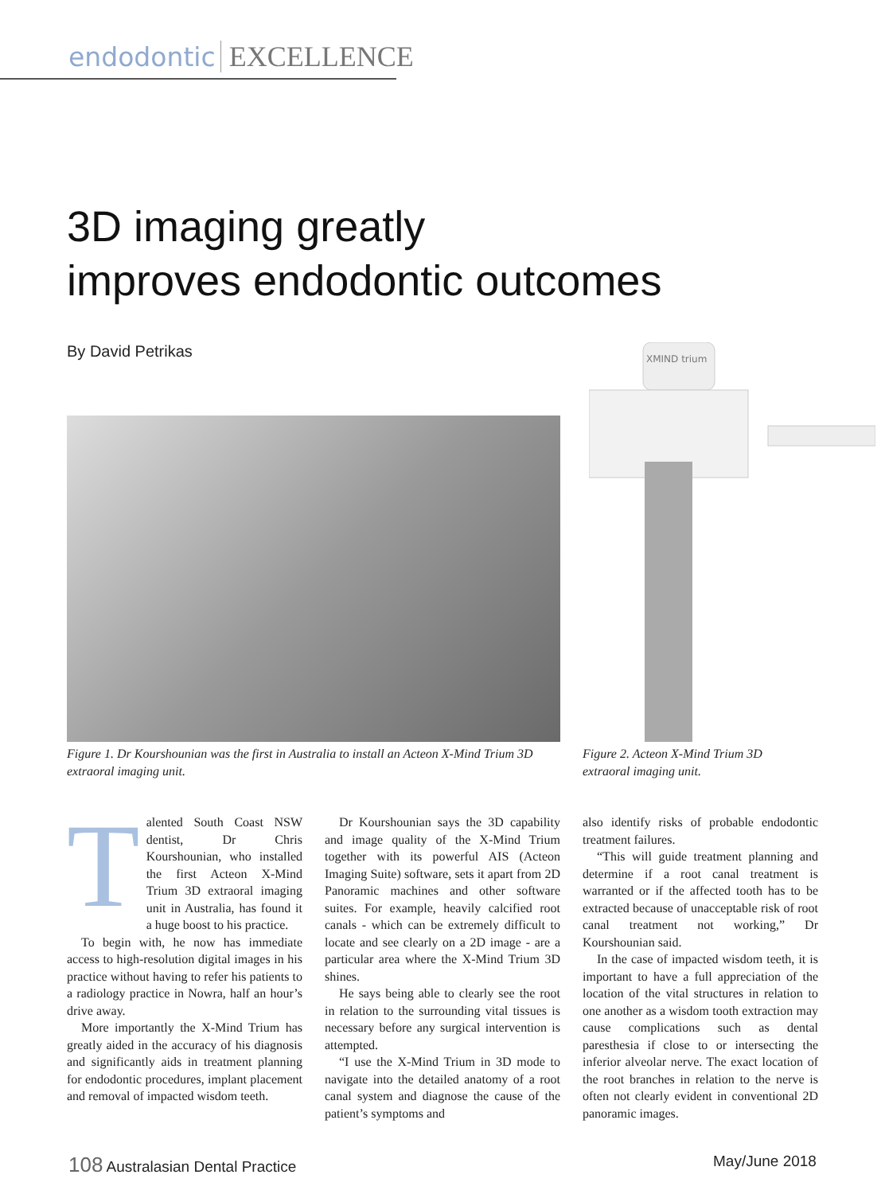endodontic EXCELLENCE
3D imaging greatly
improves endodontic outcomes
By David Petrikas
XMIND trium
Figure 1. Dr Kourshounian was the first in Australia to install an Acteon X-Mind Trium 3D extraoral imaging unit.
Figure 2. Acteon X-Mind Trium 3D extraoral imaging unit.
Talented South Coast NSW dentist, Dr Chris Kourshounian, who installed the first Acteon X-Mind Trium 3D extraoral imaging unit in Australia, has found it a huge boost to his practice.
To begin with, he now has immediate access to high-resolution digital images in his practice without having to refer his patients to a radiology practice in Nowra, half an hour’s drive away.
More importantly the X-Mind Trium has greatly aided in the accuracy of his diagnosis and significantly aids in treatment planning for endodontic procedures, implant placement and removal of impacted wisdom teeth.
Dr Kourshounian says the 3D capability and image quality of the X-Mind Trium together with its powerful AIS (Acteon Imaging Suite) software, sets it apart from 2D Panoramic machines and other software suites. For example, heavily calcified root canals - which can be extremely difficult to locate and see clearly on a 2D image - are a particular area where the X-Mind Trium 3D shines.
He says being able to clearly see the root in relation to the surrounding vital tissues is necessary before any surgical intervention is attempted.
“I use the X-Mind Trium in 3D mode to navigate into the detailed anatomy of a root canal system and diagnose the cause of the patient’s symptoms and
also identify risks of probable endodontic treatment failures.
“This will guide treatment planning and determine if a root canal treatment is warranted or if the affected tooth has to be extracted because of unacceptable risk of root canal treatment not working,” Dr Kourshounian said.
In the case of impacted wisdom teeth, it is important to have a full appreciation of the location of the vital structures in relation to one another as a wisdom tooth extraction may cause complications such as dental paresthesia if close to or intersecting the inferior alveolar nerve. The exact location of the root branches in relation to the nerve is often not clearly evident in conventional 2D panoramic images.
108 Australasian Dental Practice
May/June 2018